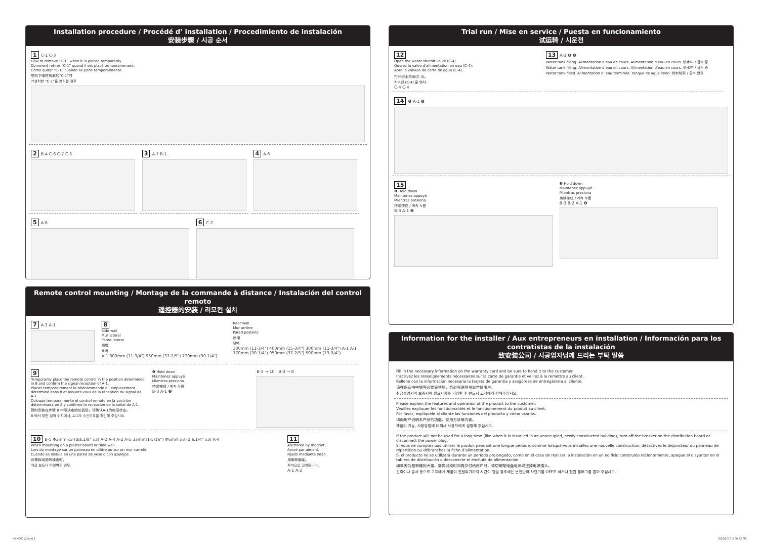Installation procedure / Procédé d’ installation / Procedimiento de instalación
安装步骤 / 시공 순서
1 C-1 C-3
How to remove “C-1” when it is placed temporarily.
Comment retirer “C-1” quand il est placé temporairement.
Cómo quitar “C-1” cuando se pone temporalmente.
想拆下临时放置的“C-1”时
가설치한 “C-1”을 분리할 경우
2 B-4 C-6 C-7 C-5
3 A-7 B-1
4 A-6
5 A-6
6 C-2
Remote control mounting / Montage de la commande à distance / Instalación del control remoto
遥控器的安装 / 리모컨 설치
7 A-3 A-1
8
Side wall
Mur latéral
Pared lateral
侧墙
측벽
A-1 300mm (11-3/4") 950mm (37-2/5") 770mm (30-1/4")
Rear wall
Mur arrière
Pared posterio
后墙
뒷벽
300mm (11-3/4") 400mm (15-3/4") 300mm (11-3/4") A-1 A-1 770mm (30-1/4") 950mm (37-2/5") 500mm (19-3/4")
9
Temporarily place the remote control in the position determined in 8 and confirm the signal reception of A-1.
Placez temporairement la télécommande à l’emplacement déterminé dans 8 et assurez-vous de la réception du signal de A-1.
Coloque temporalmente el control remoto en la posición determinada en 8 y confirme la recepción de la señal de A-1.
暂时安装在步骤 8 中所决定的位置后，请确认A-1的收信状态。
8 에서 정한 임의 위치에서, A-1의 수신여부를 확인해 주십시오.
❶ Hold down
Maintenez appuyé
Mientras presiona
持续按住 / 계속 누름
B-3 A-1 ❷
B-3 → 10 B-3 → 8
10 B-5 Φ3mm x3 (dia.1/8" x3) A-2 A-4 A-2 A-5 33mm(1-5/16") Φ6mm x3 (dia.1/4" x3) A-4
When mounting on a plaster board or tiled wall.
Lors du montage sur un panneau en plâtre ou sur un mur carrelé.
Cuando se instala en una pared de yeso o con azulejos.
石膏板或瓷砖墙面时。
석고 보드나 타일벽의 경우.
11
Anchored by magnet.
Ancré par aimant.
Fijado mediante imán.
用磁铁固定。
자석으로 고정됩니다.
A-1 A-2
Trial run / Mise en service / Puesta en funcionamiento
试运转 / 시운전
12
Open the water shutoff valve (C-4).
Ouvrez la valve d’alimentation en eau (C-4).
Abra la válvula de corte de agua (C-4).
打开进水角阀(C-4)。
지수전 (C-4) 을 연다.
C-4 C-4
13 A-1 ❶ ❷
Water tank filling. Alimentation d’eau en cours. Alimentation d’eau en cours. 供水中 / 급수 중
Water tank filling. Alimentation d’eau en cours. Alimentation d’eau en cours. 供水中 / 급수 중
Water tank filled. Alimentation d’ eau terminée. Tanque de agua lleno. 供水结束 / 급수 완료
14 ❶ A-1 ❷
15
❶ Hold down
Maintenez appuyé
Mientras presiona
持续按住 / 계속 누름
B-3 A-1 ❷
❸ Hold down
Maintenez appuyé
Mientras presiona
持续按住 / 계속 누름
B-3 B-2 A-1 ❹
Information for the installer / Aux entrepreneurs en installation / Información para los contratistas de la instalación
致安装公司 / 시공업자님께 드리는 부탁 말씀
Fill in the necessary information on the warranty card and be sure to hand it to the customer.
Inscrivez les renseignements nécessaires sur la carte de garantie et veillez à la remettre au client.
Rellene con la información necesaria la tarjeta de garantía y asegúrese de entregársela al cliente.
请在保证书中填写必要事项后，务必将说明书交付给用户。
취급설명서의 보증서에 필요사항을 기입한 후 반드시 고객에게 전해주십시오.
Please explain the features and operation of the product to the customer.
Veuillez expliquer les fonctionnalités et le fonctionnement du produit au client.
Por favor, explíquele al cliente las funciones del producto y cómo usarlas.
请向用户说明本产品的功能、使用方法等内容。
제품의 기능, 사용방법에 대해서 사용자에게 설명해 주십시오.
If the product will not be used for a long time (like when it is installed in an unoccupied, newly constructed building), turn off the breaker on the distribution board or disconnect the power plug.
Si vous ne comptez pas utiliser le produit pendant une longue période, comme lorsque vous installez une nouvelle construction, désactivez le disjoncteur du panneau de répartition ou débranchez la fiche d’alimentation.
Si el producto no se utilizará durante un período prolongado, como en el caso de realizar la instalación en un edificio construido recientemente, apague el disyuntor en el tablero de distribución o desconecte el enchufe de alimentación.
如果因为是新建的大楼，需要过段时间再交付给用户时，请切断配电盘电流或拔掉电源插头。
신축이나 공사 등으로 고객에게 제품이 전달되기까지 시간이 걸릴 경우에는 분전반의 차단기를 OFF로 하거나 전원 플러그를 뽑아 주십시오.
IM M08012.indd 2 6/26/2015 3:00:52 PM